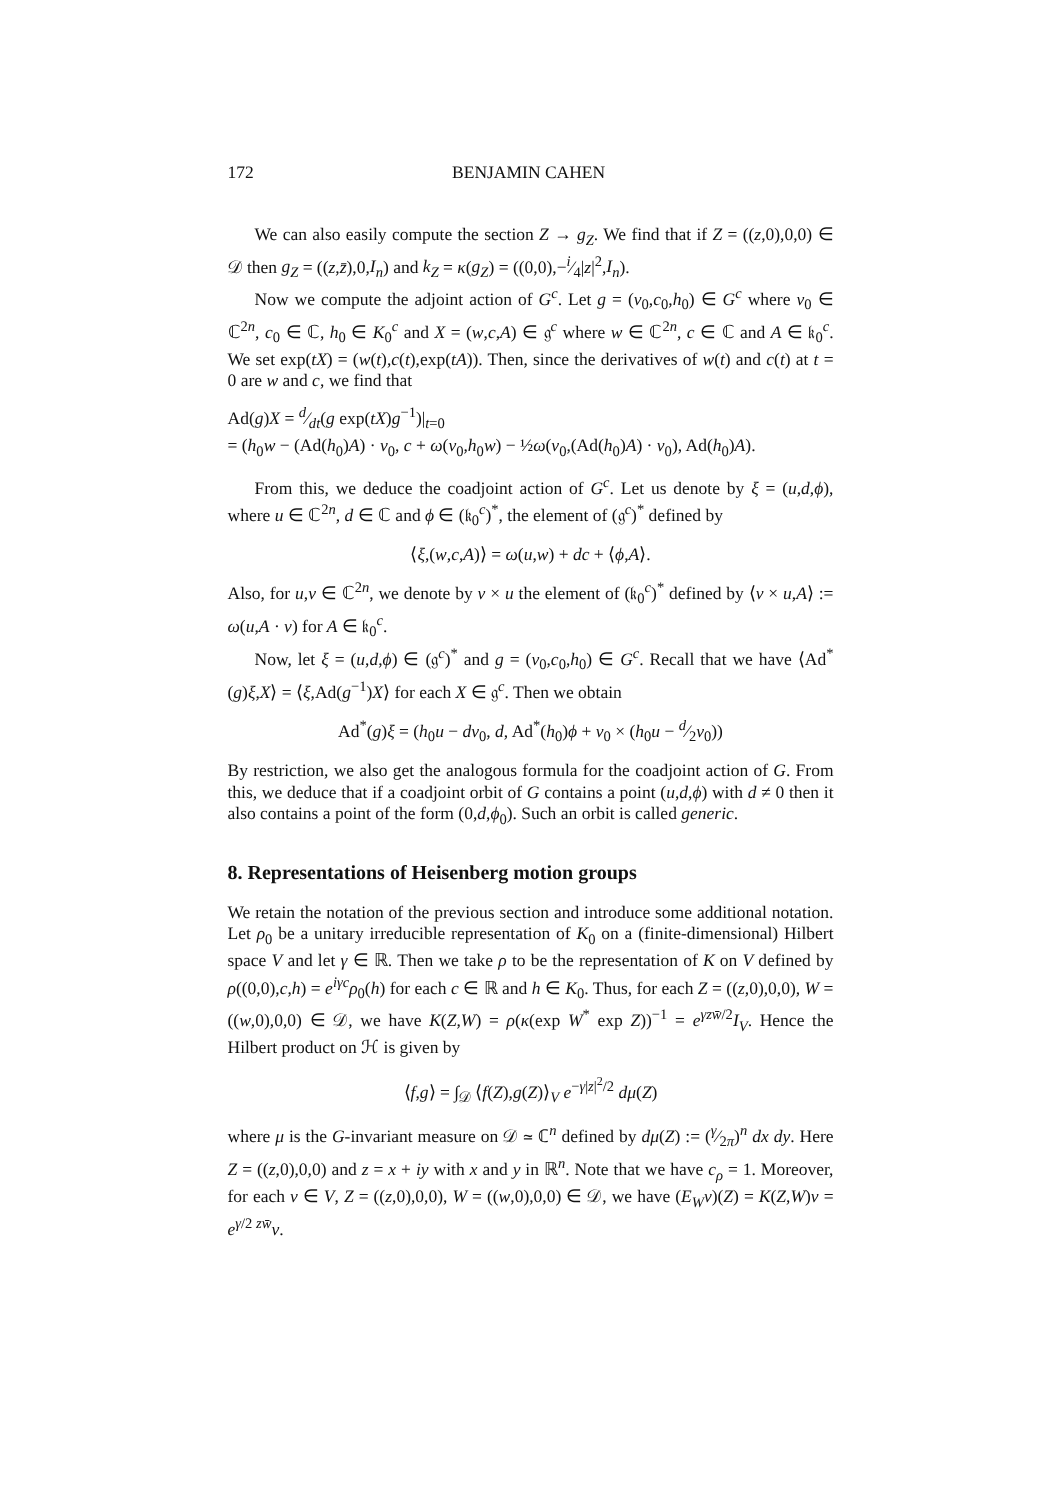172 BENJAMIN CAHEN
We can also easily compute the section Z → g<sub>Z</sub>. We find that if Z = ((z,0),0,0) ∈ 𝒟 then g<sub>Z</sub> = ((z,z̄),0,I<sub>n</sub>) and k<sub>Z</sub> = κ(g<sub>Z</sub>) = ((0,0),−i⁄4|z|<sup>2</sup>,I<sub>n</sub>).
Now we compute the adjoint action of G<sup>c</sup>. Let g = (v<sub>0</sub>,c<sub>0</sub>,h<sub>0</sub>) ∈ G<sup>c</sup> where v<sub>0</sub> ∈ ℂ<sup>2n</sup>, c<sub>0</sub> ∈ ℂ, h<sub>0</sub> ∈ K<sub>0</sub><sup>c</sup> and X = (w,c,A) ∈ 𝔤<sup>c</sup> where w ∈ ℂ<sup>2n</sup>, c ∈ ℂ and A ∈ 𝔨<sub>0</sub><sup>c</sup>. We set exp(tX) = (w(t),c(t),exp(tA)). Then, since the derivatives of w(t) and c(t) at t = 0 are w and c, we find that
Ad(g)X = d⁄dt(g exp(tX)g<sup>−1</sup>)|<sub>t=0</sub>
= (h<sub>0</sub>w − (Ad(h<sub>0</sub>)A) · v<sub>0</sub>, c + ω(v<sub>0</sub>,h<sub>0</sub>w) − ½ω(v<sub>0</sub>,(Ad(h<sub>0</sub>)A) · v<sub>0</sub>), Ad(h<sub>0</sub>)A).
From this, we deduce the coadjoint action of G<sup>c</sup>. Let us denote by ξ = (u,d,ϕ), where u ∈ ℂ<sup>2n</sup>, d ∈ ℂ and ϕ ∈ (𝔨<sub>0</sub><sup>c</sup>)<sup>*</sup>, the element of (𝔤<sup>c</sup>)<sup>*</sup> defined by
⟨ξ,(w,c,A)⟩ = ω(u,w) + dc + ⟨ϕ,A⟩.
Also, for u,v ∈ ℂ<sup>2n</sup>, we denote by v × u the element of (𝔨<sub>0</sub><sup>c</sup>)<sup>*</sup> defined by ⟨v × u,A⟩ := ω(u,A · v) for A ∈ 𝔨<sub>0</sub><sup>c</sup>.
Now, let ξ = (u,d,ϕ) ∈ (𝔤<sup>c</sup>)<sup>*</sup> and g = (v<sub>0</sub>,c<sub>0</sub>,h<sub>0</sub>) ∈ G<sup>c</sup>. Recall that we have ⟨Ad<sup>*</sup>(g)ξ,X⟩ = ⟨ξ,Ad(g<sup>−1</sup>)X⟩ for each X ∈ 𝔤<sup>c</sup>. Then we obtain
Ad<sup>*</sup>(g)ξ = (h<sub>0</sub>u − dv<sub>0</sub>, d, Ad<sup>*</sup>(h<sub>0</sub>)ϕ + v<sub>0</sub> × (h<sub>0</sub>u − d⁄2v<sub>0</sub>))
By restriction, we also get the analogous formula for the coadjoint action of G. From this, we deduce that if a coadjoint orbit of G contains a point (u,d,ϕ) with d ≠ 0 then it also contains a point of the form (0,d,ϕ<sub>0</sub>). Such an orbit is called generic.
8. Representations of Heisenberg motion groups
We retain the notation of the previous section and introduce some additional notation. Let ρ<sub>0</sub> be a unitary irreducible representation of K<sub>0</sub> on a (finite-dimensional) Hilbert space V and let γ ∈ ℝ. Then we take ρ to be the representation of K on V defined by ρ((0,0),c,h) = e<sup>iγc</sup>ρ<sub>0</sub>(h) for each c ∈ ℝ and h ∈ K<sub>0</sub>. Thus, for each Z = ((z,0),0,0), W = ((w,0),0,0) ∈ 𝒟, we have K(Z,W) = ρ(κ(exp W<sup>*</sup> exp Z))<sup>−1</sup> = e<sup>γzw̄/2</sup>I<sub>V</sub>. Hence the Hilbert product on ℋ is given by
⟨f,g⟩ = ∫<sub>𝒟</sub> ⟨f(Z),g(Z)⟩<sub>V</sub> e<sup>−γ|z|<sup>2</sup>/2</sup> dμ(Z)
where μ is the G-invariant measure on 𝒟 ≃ ℂ<sup>n</sup> defined by dμ(Z) := (γ⁄2π)<sup>n</sup> dx dy. Here Z = ((z,0),0,0) and z = x + iy with x and y in ℝ<sup>n</sup>. Note that we have c<sub>ρ</sub> = 1. Moreover, for each v ∈ V, Z = ((z,0),0,0), W = ((w,0),0,0) ∈ 𝒟, we have (E<sub>W</sub>v)(Z) = K(Z,W)v = e<sup>γ/2 zw̄</sup>v.